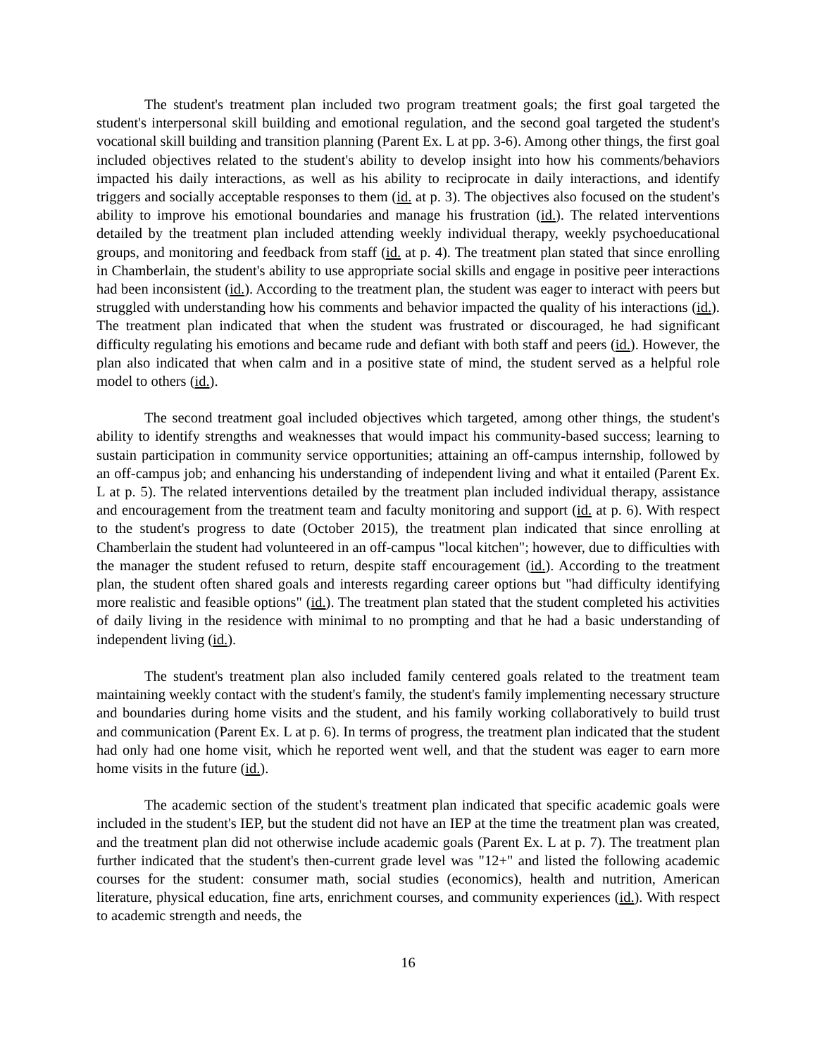The student's treatment plan included two program treatment goals; the first goal targeted the student's interpersonal skill building and emotional regulation, and the second goal targeted the student's vocational skill building and transition planning (Parent Ex. L at pp. 3-6). Among other things, the first goal included objectives related to the student's ability to develop insight into how his comments/behaviors impacted his daily interactions, as well as his ability to reciprocate in daily interactions, and identify triggers and socially acceptable responses to them (id. at p. 3). The objectives also focused on the student's ability to improve his emotional boundaries and manage his frustration (id.). The related interventions detailed by the treatment plan included attending weekly individual therapy, weekly psychoeducational groups, and monitoring and feedback from staff (id. at p. 4). The treatment plan stated that since enrolling in Chamberlain, the student's ability to use appropriate social skills and engage in positive peer interactions had been inconsistent (id.). According to the treatment plan, the student was eager to interact with peers but struggled with understanding how his comments and behavior impacted the quality of his interactions (id.). The treatment plan indicated that when the student was frustrated or discouraged, he had significant difficulty regulating his emotions and became rude and defiant with both staff and peers (id.). However, the plan also indicated that when calm and in a positive state of mind, the student served as a helpful role model to others (id.).
The second treatment goal included objectives which targeted, among other things, the student's ability to identify strengths and weaknesses that would impact his community-based success; learning to sustain participation in community service opportunities; attaining an off-campus internship, followed by an off-campus job; and enhancing his understanding of independent living and what it entailed (Parent Ex. L at p. 5). The related interventions detailed by the treatment plan included individual therapy, assistance and encouragement from the treatment team and faculty monitoring and support (id. at p. 6). With respect to the student's progress to date (October 2015), the treatment plan indicated that since enrolling at Chamberlain the student had volunteered in an off-campus "local kitchen"; however, due to difficulties with the manager the student refused to return, despite staff encouragement (id.). According to the treatment plan, the student often shared goals and interests regarding career options but "had difficulty identifying more realistic and feasible options" (id.). The treatment plan stated that the student completed his activities of daily living in the residence with minimal to no prompting and that he had a basic understanding of independent living (id.).
The student's treatment plan also included family centered goals related to the treatment team maintaining weekly contact with the student's family, the student's family implementing necessary structure and boundaries during home visits and the student, and his family working collaboratively to build trust and communication (Parent Ex. L at p. 6). In terms of progress, the treatment plan indicated that the student had only had one home visit, which he reported went well, and that the student was eager to earn more home visits in the future (id.).
The academic section of the student's treatment plan indicated that specific academic goals were included in the student's IEP, but the student did not have an IEP at the time the treatment plan was created, and the treatment plan did not otherwise include academic goals (Parent Ex. L at p. 7). The treatment plan further indicated that the student's then-current grade level was "12+" and listed the following academic courses for the student: consumer math, social studies (economics), health and nutrition, American literature, physical education, fine arts, enrichment courses, and community experiences (id.). With respect to academic strength and needs, the
16